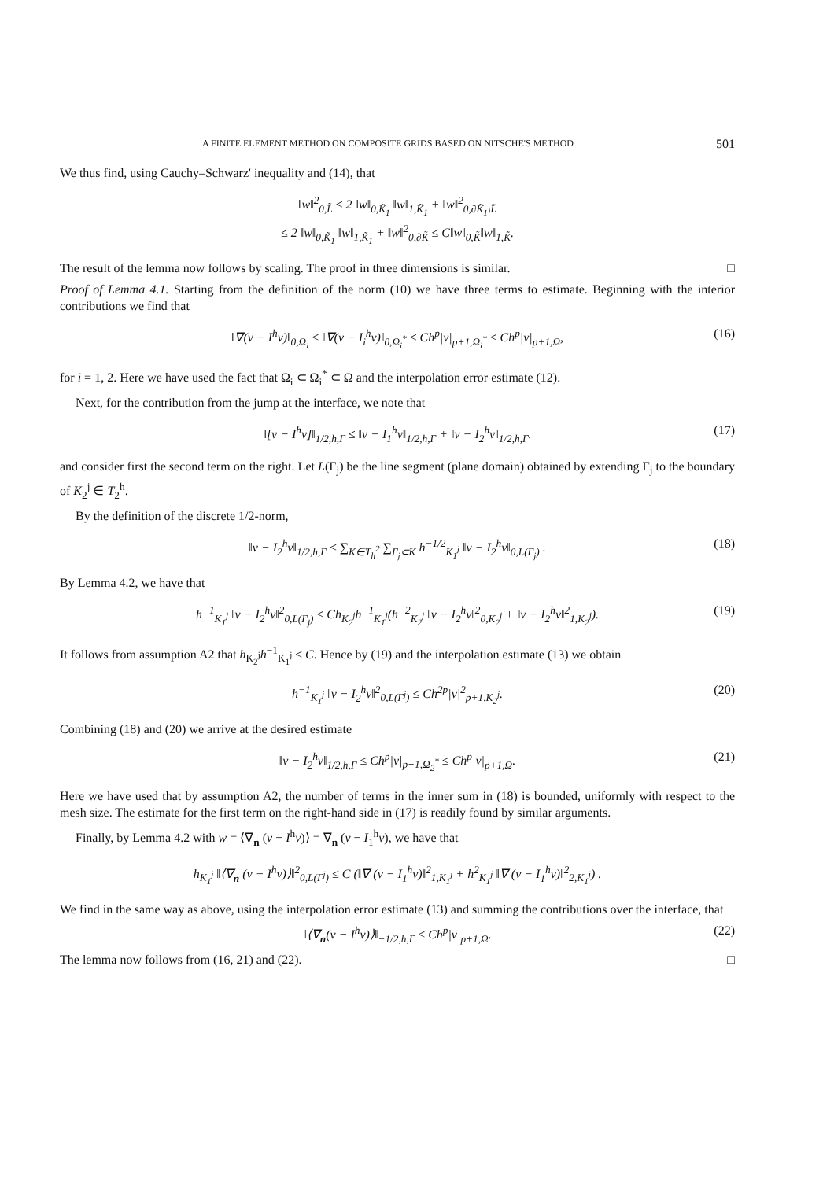A FINITE ELEMENT METHOD ON COMPOSITE GRIDS BASED ON NITSCHE'S METHOD 501
We thus find, using Cauchy–Schwarz' inequality and (14), that
‖w‖<sup>2</sup><sub>0,L̃</sub> ≤ 2 ‖w‖<sub>0,K̃<sub>1</sub></sub> ‖w‖<sub>1,K̃<sub>1</sub></sub> + ‖w‖<sup>2</sup><sub>0,∂K̃<sub>1</sub>\L̃</sub>
≤ 2 ‖w‖<sub>0,K̃<sub>1</sub></sub> ‖w‖<sub>1,K̃<sub>1</sub></sub> + ‖w‖<sup>2</sup><sub>0,∂K̃</sub> ≤ C‖w‖<sub>0,K̃</sub>‖w‖<sub>1,K̃</sub>.
The result of the lemma now follows by scaling. The proof in three dimensions is similar. □
Proof of Lemma 4.1. Starting from the definition of the norm (10) we have three terms to estimate. Beginning with the interior contributions we find that
‖∇(v − I<sup>h</sup>v)‖<sub>0,Ω<sub>i</sub></sub> ≤ ‖∇(v − I<sub>i</sub><sup>h</sup>v)‖<sub>0,Ω<sub>i</sub><sup>*</sup></sub> ≤ Ch<sup>p</sup>|v|<sub>p+1,Ω<sub>i</sub><sup>*</sup></sub> ≤ Ch<sup>p</sup>|v|<sub>p+1,Ω</sub>, (16)
for i = 1, 2. Here we have used the fact that Ω<sub>i</sub> ⊂ Ω<sub>i</sub><sup>*</sup> ⊂ Ω and the interpolation error estimate (12).
Next, for the contribution from the jump at the interface, we note that
‖[v − I<sup>h</sup>v]‖<sub>1/2,h,Γ</sub> ≤ ‖v − I<sub>1</sub><sup>h</sup>v‖<sub>1/2,h,Γ</sub> + ‖v − I<sub>2</sub><sup>h</sup>v‖<sub>1/2,h,Γ</sub>. (17)
and consider first the second term on the right. Let L(Γ<sub>j</sub>) be the line segment (plane domain) obtained by extending Γ<sub>j</sub> to the boundary of K<sub>2</sub><sup>j</sup> ∈ T<sub>2</sub><sup>h</sup>.
By the definition of the discrete 1/2-norm,
‖v − I<sub>2</sub><sup>h</sup>v‖<sub>1/2,h,Γ</sub> ≤ ∑<sub>K∈T<sub>h</sub><sup>2</sup></sub> ∑<sub>Γ<sub>j</sub>⊂K</sub> h<sup>−1/2</sup><sub>K<sub>1</sub><sup>j</sup></sub> ‖v − I<sub>2</sub><sup>h</sup>v‖<sub>0,L(Γ<sub>j</sub>)</sub> . (18)
By Lemma 4.2, we have that
h<sup>−1</sup><sub>K<sub>1</sub><sup>j</sup></sub> ‖v − I<sub>2</sub><sup>h</sup>v‖<sup>2</sup><sub>0,L(Γ<sub>j</sub>)</sub> ≤ Ch<sub>K<sub>2</sub><sup>j</sup></sub>h<sup>−1</sup><sub>K<sub>1</sub><sup>j</sup></sub>(h<sup>−2</sup><sub>K<sub>2</sub><sup>j</sup></sub> ‖v − I<sub>2</sub><sup>h</sup>v‖<sup>2</sup><sub>0,K<sub>2</sub><sup>j</sup></sub> + ‖v − I<sub>2</sub><sup>h</sup>v‖<sup>2</sup><sub>1,K<sub>2</sub><sup>j</sup></sub>). (19)
It follows from assumption A2 that h<sub>K<sub>2</sub><sup>j</sup></sub>h<sup>−1</sup><sub>K<sub>1</sub><sup>j</sup></sub> ≤ C. Hence by (19) and the interpolation estimate (13) we obtain
h<sup>−1</sup><sub>K<sub>1</sub><sup>j</sup></sub> ‖v − I<sub>2</sub><sup>h</sup>v‖<sup>2</sup><sub>0,L(Γ<sup>j</sup>)</sub> ≤ Ch<sup>2p</sup>|v|<sup>2</sup><sub>p+1,K<sub>2</sub><sup>j</sup></sub>. (20)
Combining (18) and (20) we arrive at the desired estimate
‖v − I<sub>2</sub><sup>h</sup>v‖<sub>1/2,h,Γ</sub> ≤ Ch<sup>p</sup>|v|<sub>p+1,Ω<sub>2</sub><sup>*</sup></sub> ≤ Ch<sup>p</sup>|v|<sub>p+1,Ω</sub>. (21)
Here we have used that by assumption A2, the number of terms in the inner sum in (18) is bounded, uniformly with respect to the mesh size. The estimate for the first term on the right-hand side in (17) is readily found by similar arguments.
Finally, by Lemma 4.2 with w = ⟨∇<sub>n</sub> (v − I<sup>h</sup>v)⟩ = ∇<sub>n</sub> (v − I<sub>1</sub><sup>h</sup>v), we have that
h<sub>K<sub>1</sub><sup>j</sup></sub> ‖⟨∇<sub>n</sub> (v − I<sup>h</sup>v)⟩‖<sup>2</sup><sub>0,L(Γ<sup>j</sup>)</sub> ≤ C (‖∇ (v − I<sub>1</sub><sup>h</sup>v)‖<sup>2</sup><sub>1,K<sub>1</sub><sup>j</sup></sub> + h<sup>2</sup><sub>K<sub>1</sub><sup>j</sup></sub> ‖∇ (v − I<sub>1</sub><sup>h</sup>v)‖<sup>2</sup><sub>2,K<sub>1</sub><sup>j</sup></sub>) .
We find in the same way as above, using the interpolation error estimate (13) and summing the contributions over the interface, that
‖⟨∇<sub>n</sub>(v − I<sup>h</sup>v)⟩‖<sub>−1/2,h,Γ</sub> ≤ Ch<sup>p</sup>|v|<sub>p+1,Ω</sub>. (22)
The lemma now follows from (16, 21) and (22). □